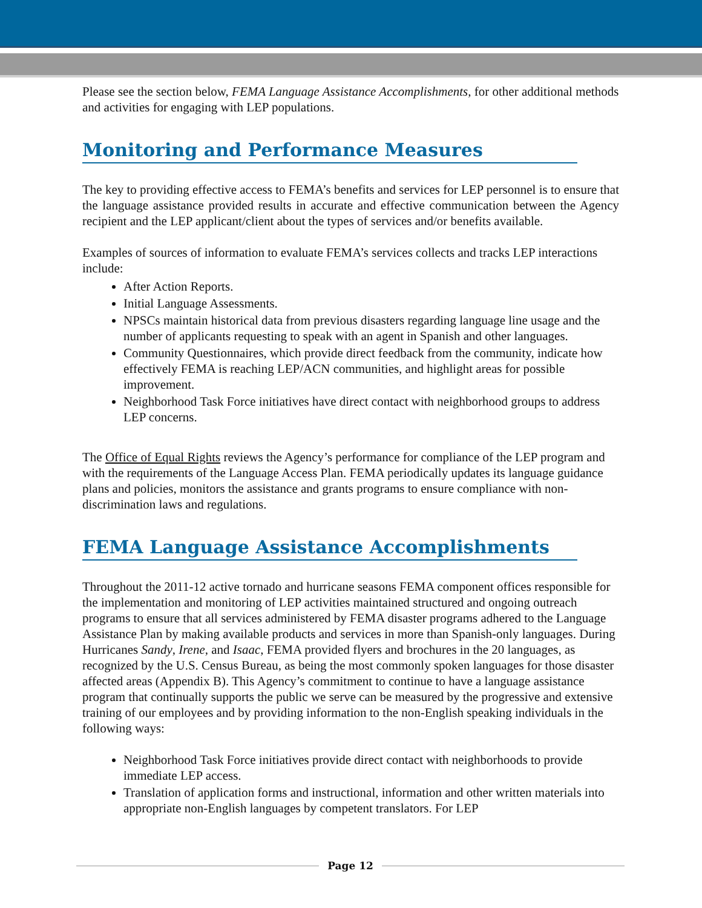Please see the section below, FEMA Language Assistance Accomplishments, for other additional methods and activities for engaging with LEP populations.
Monitoring and Performance Measures
The key to providing effective access to FEMA’s benefits and services for LEP personnel is to ensure that the language assistance provided results in accurate and effective communication between the Agency recipient and the LEP applicant/client about the types of services and/or benefits available.
Examples of sources of information to evaluate FEMA’s services collects and tracks LEP interactions include:
After Action Reports.
Initial Language Assessments.
NPSCs maintain historical data from previous disasters regarding language line usage and the number of applicants requesting to speak with an agent in Spanish and other languages.
Community Questionnaires, which provide direct feedback from the community, indicate how effectively FEMA is reaching LEP/ACN communities, and highlight areas for possible improvement.
Neighborhood Task Force initiatives have direct contact with neighborhood groups to address LEP concerns.
The Office of Equal Rights reviews the Agency’s performance for compliance of the LEP program and with the requirements of the Language Access Plan. FEMA periodically updates its language guidance plans and policies, monitors the assistance and grants programs to ensure compliance with non-discrimination laws and regulations.
FEMA Language Assistance Accomplishments
Throughout the 2011-12 active tornado and hurricane seasons FEMA component offices responsible for the implementation and monitoring of LEP activities maintained structured and ongoing outreach programs to ensure that all services administered by FEMA disaster programs adhered to the Language Assistance Plan by making available products and services in more than Spanish-only languages. During Hurricanes Sandy, Irene, and Isaac, FEMA provided flyers and brochures in the 20 languages, as recognized by the U.S. Census Bureau, as being the most commonly spoken languages for those disaster affected areas (Appendix B). This Agency’s commitment to continue to have a language assistance program that continually supports the public we serve can be measured by the progressive and extensive training of our employees and by providing information to the non-English speaking individuals in the following ways:
Neighborhood Task Force initiatives provide direct contact with neighborhoods to provide immediate LEP access.
Translation of application forms and instructional, information and other written materials into appropriate non-English languages by competent translators. For LEP
Page 12